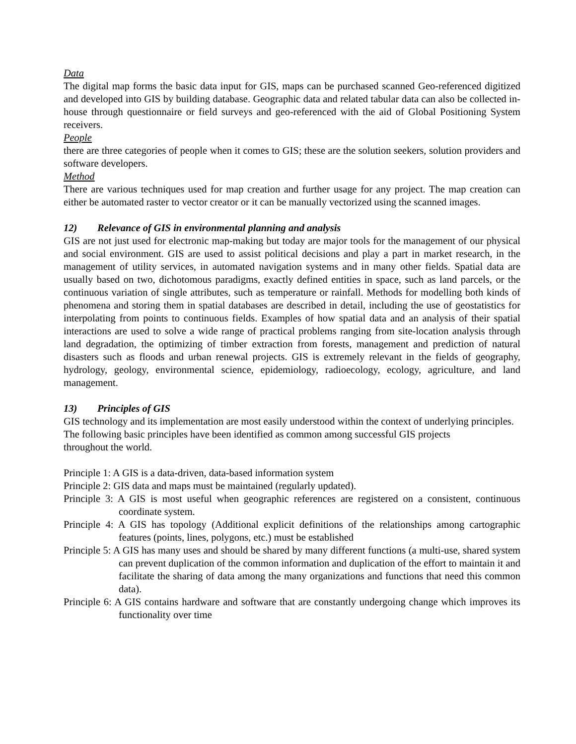Data
The digital map forms the basic data input for GIS, maps can be purchased scanned Geo-referenced digitized and developed into GIS by building database. Geographic data and related tabular data can also be collected in-house through questionnaire or field surveys and geo-referenced with the aid of Global Positioning System receivers.
People
there are three categories of people when it comes to GIS; these are the solution seekers, solution providers and software developers.
Method
There are various techniques used for map creation and further usage for any project. The map creation can either be automated raster to vector creator or it can be manually vectorized using the scanned images.
12) Relevance of GIS in environmental planning and analysis
GIS are not just used for electronic map-making but today are major tools for the management of our physical and social environment. GIS are used to assist political decisions and play a part in market research, in the management of utility services, in automated navigation systems and in many other fields. Spatial data are usually based on two, dichotomous paradigms, exactly defined entities in space, such as land parcels, or the continuous variation of single attributes, such as temperature or rainfall. Methods for modelling both kinds of phenomena and storing them in spatial databases are described in detail, including the use of geostatistics for interpolating from points to continuous fields. Examples of how spatial data and an analysis of their spatial interactions are used to solve a wide range of practical problems ranging from site-location analysis through land degradation, the optimizing of timber extraction from forests, management and prediction of natural disasters such as floods and urban renewal projects. GIS is extremely relevant in the fields of geography, hydrology, geology, environmental science, epidemiology, radioecology, ecology, agriculture, and land management.
13) Principles of GIS
GIS technology and its implementation are most easily understood within the context of underlying principles. The following basic principles have been identified as common among successful GIS projects
throughout the world.
Principle 1: A GIS is a data-driven, data-based information system
Principle 2: GIS data and maps must be maintained (regularly updated).
Principle 3: A GIS is most useful when geographic references are registered on a consistent, continuous coordinate system.
Principle 4: A GIS has topology (Additional explicit definitions of the relationships among cartographic features (points, lines, polygons, etc.) must be established
Principle 5: A GIS has many uses and should be shared by many different functions (a multi-use, shared system can prevent duplication of the common information and duplication of the effort to maintain it and facilitate the sharing of data among the many organizations and functions that need this common data).
Principle 6: A GIS contains hardware and software that are constantly undergoing change which improves its functionality over time